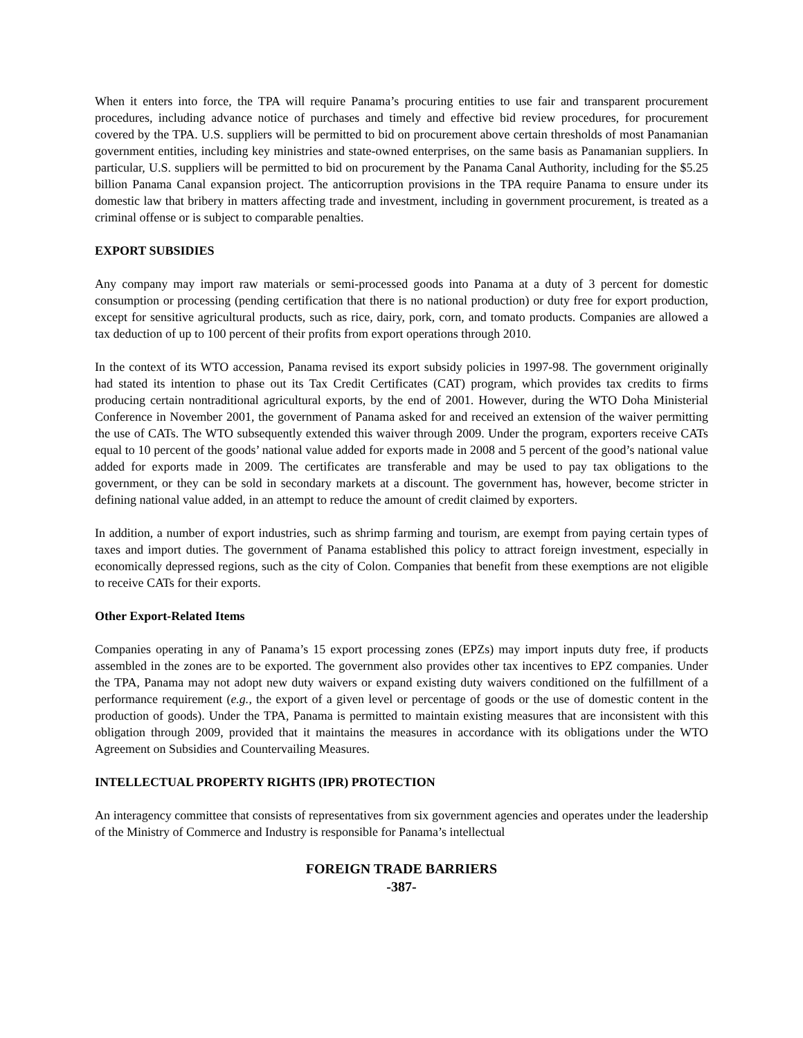When it enters into force, the TPA will require Panama’s procuring entities to use fair and transparent procurement procedures, including advance notice of purchases and timely and effective bid review procedures, for procurement covered by the TPA. U.S. suppliers will be permitted to bid on procurement above certain thresholds of most Panamanian government entities, including key ministries and state-owned enterprises, on the same basis as Panamanian suppliers. In particular, U.S. suppliers will be permitted to bid on procurement by the Panama Canal Authority, including for the $5.25 billion Panama Canal expansion project. The anticorruption provisions in the TPA require Panama to ensure under its domestic law that bribery in matters affecting trade and investment, including in government procurement, is treated as a criminal offense or is subject to comparable penalties.
EXPORT SUBSIDIES
Any company may import raw materials or semi-processed goods into Panama at a duty of 3 percent for domestic consumption or processing (pending certification that there is no national production) or duty free for export production, except for sensitive agricultural products, such as rice, dairy, pork, corn, and tomato products. Companies are allowed a tax deduction of up to 100 percent of their profits from export operations through 2010.
In the context of its WTO accession, Panama revised its export subsidy policies in 1997-98. The government originally had stated its intention to phase out its Tax Credit Certificates (CAT) program, which provides tax credits to firms producing certain nontraditional agricultural exports, by the end of 2001. However, during the WTO Doha Ministerial Conference in November 2001, the government of Panama asked for and received an extension of the waiver permitting the use of CATs. The WTO subsequently extended this waiver through 2009. Under the program, exporters receive CATs equal to 10 percent of the goods’ national value added for exports made in 2008 and 5 percent of the good’s national value added for exports made in 2009. The certificates are transferable and may be used to pay tax obligations to the government, or they can be sold in secondary markets at a discount. The government has, however, become stricter in defining national value added, in an attempt to reduce the amount of credit claimed by exporters.
In addition, a number of export industries, such as shrimp farming and tourism, are exempt from paying certain types of taxes and import duties. The government of Panama established this policy to attract foreign investment, especially in economically depressed regions, such as the city of Colon. Companies that benefit from these exemptions are not eligible to receive CATs for their exports.
Other Export-Related Items
Companies operating in any of Panama’s 15 export processing zones (EPZs) may import inputs duty free, if products assembled in the zones are to be exported. The government also provides other tax incentives to EPZ companies. Under the TPA, Panama may not adopt new duty waivers or expand existing duty waivers conditioned on the fulfillment of a performance requirement (e.g., the export of a given level or percentage of goods or the use of domestic content in the production of goods). Under the TPA, Panama is permitted to maintain existing measures that are inconsistent with this obligation through 2009, provided that it maintains the measures in accordance with its obligations under the WTO Agreement on Subsidies and Countervailing Measures.
INTELLECTUAL PROPERTY RIGHTS (IPR) PROTECTION
An interagency committee that consists of representatives from six government agencies and operates under the leadership of the Ministry of Commerce and Industry is responsible for Panama’s intellectual
FOREIGN TRADE BARRIERS
-387-